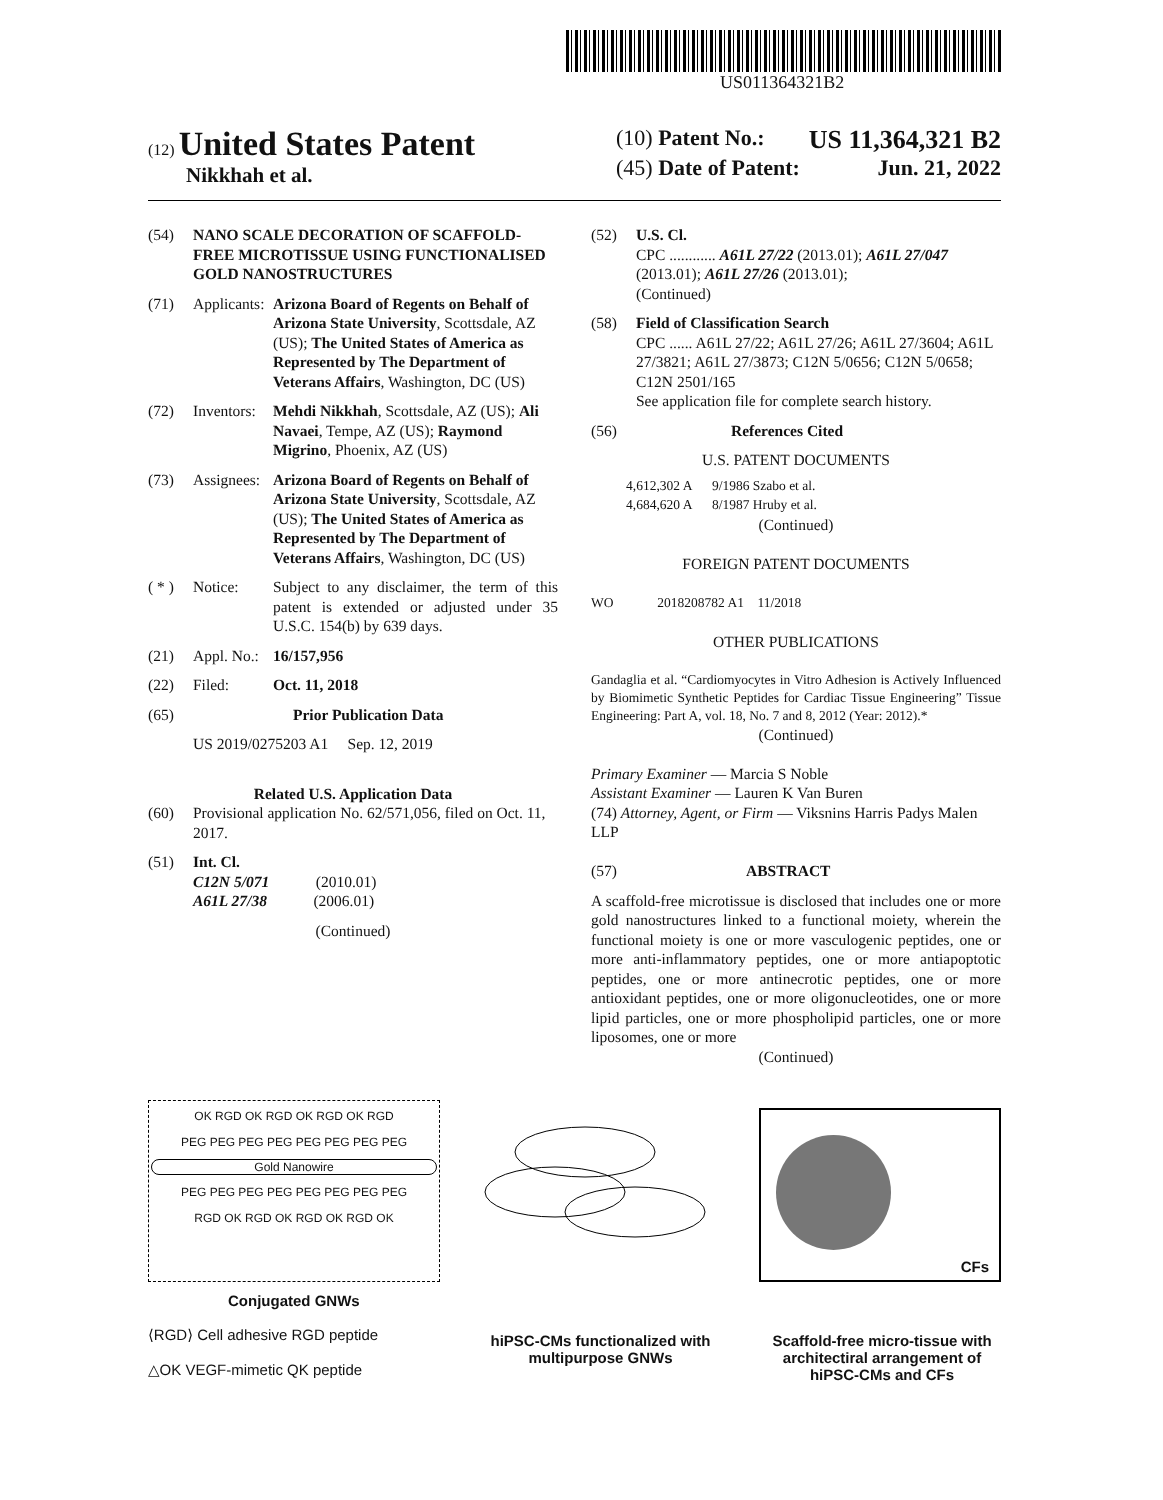US011364321B2
(12) United States Patent
Nikkhah et al.
(10) Patent No.: US 11,364,321 B2
(45) Date of Patent: Jun. 21, 2022
(54) NANO SCALE DECORATION OF SCAFFOLD-FREE MICROTISSUE USING FUNCTIONALISED GOLD NANOSTRUCTURES
(71) Applicants: Arizona Board of Regents on Behalf of Arizona State University, Scottsdale, AZ (US); The United States of America as Represented by The Department of Veterans Affairs, Washington, DC (US)
(72) Inventors: Mehdi Nikkhah, Scottsdale, AZ (US); Ali Navaei, Tempe, AZ (US); Raymond Migrino, Phoenix, AZ (US)
(73) Assignees: Arizona Board of Regents on Behalf of Arizona State University, Scottsdale, AZ (US); The United States of America as Represented by The Department of Veterans Affairs, Washington, DC (US)
( * ) Notice: Subject to any disclaimer, the term of this patent is extended or adjusted under 35 U.S.C. 154(b) by 639 days.
(21) Appl. No.: 16/157,956
(22) Filed: Oct. 11, 2018
(65) Prior Publication Data
US 2019/0275203 A1 Sep. 12, 2019
Related U.S. Application Data
(60) Provisional application No. 62/571,056, filed on Oct. 11, 2017.
(51) Int. Cl.
C12N 5/071 (2010.01)
A61L 27/38 (2006.01)
(Continued)
(52) U.S. Cl.
CPC ............ A61L 27/22 (2013.01); A61L 27/047 (2013.01); A61L 27/26 (2013.01);
(Continued)
(58) Field of Classification Search
CPC ...... A61L 27/22; A61L 27/26; A61L 27/3604; A61L 27/3821; A61L 27/3873; C12N 5/0656; C12N 5/0658; C12N 2501/165
See application file for complete search history.
(56) References Cited
U.S. PATENT DOCUMENTS
4,612,302 A 9/1986 Szabo et al.
4,684,620 A 8/1987 Hruby et al.
(Continued)
FOREIGN PATENT DOCUMENTS
WO 2018208782 A1 11/2018
OTHER PUBLICATIONS
Gandaglia et al. “Cardiomyocytes in Vitro Adhesion is Actively Influenced by Biomimetic Synthetic Peptides for Cardiac Tissue Engineering” Tissue Engineering: Part A, vol. 18, No. 7 and 8, 2012 (Year: 2012).*
(Continued)
Primary Examiner — Marcia S Noble
Assistant Examiner — Lauren K Van Buren
(74) Attorney, Agent, or Firm — Viksnins Harris Padys Malen LLP
(57) ABSTRACT
A scaffold-free microtissue is disclosed that includes one or more gold nanostructures linked to a functional moiety, wherein the functional moiety is one or more vasculogenic peptides, one or more anti-inflammatory peptides, one or more antiapoptotic peptides, one or more antinecrotic peptides, one or more antioxidant peptides, one or more oligonucleotides, one or more lipid particles, one or more phospholipid particles, one or more liposomes, one or more
(Continued)
OK RGD OK RGD OK RGD OK RGD
PEG PEG PEG PEG PEG PEG PEG PEG
Gold Nanowire
PEG PEG PEG PEG PEG PEG PEG PEG
RGD OK RGD OK RGD OK RGD OK
CFs
Conjugated GNWs
⟨RGD⟩ Cell adhesive RGD peptide
△OK VEGF-mimetic QK peptide
hiPSC-CMs functionalized with
multipurpose GNWs
Scaffold-free micro-tissue with architectiral arrangement of hiPSC-CMs and CFs